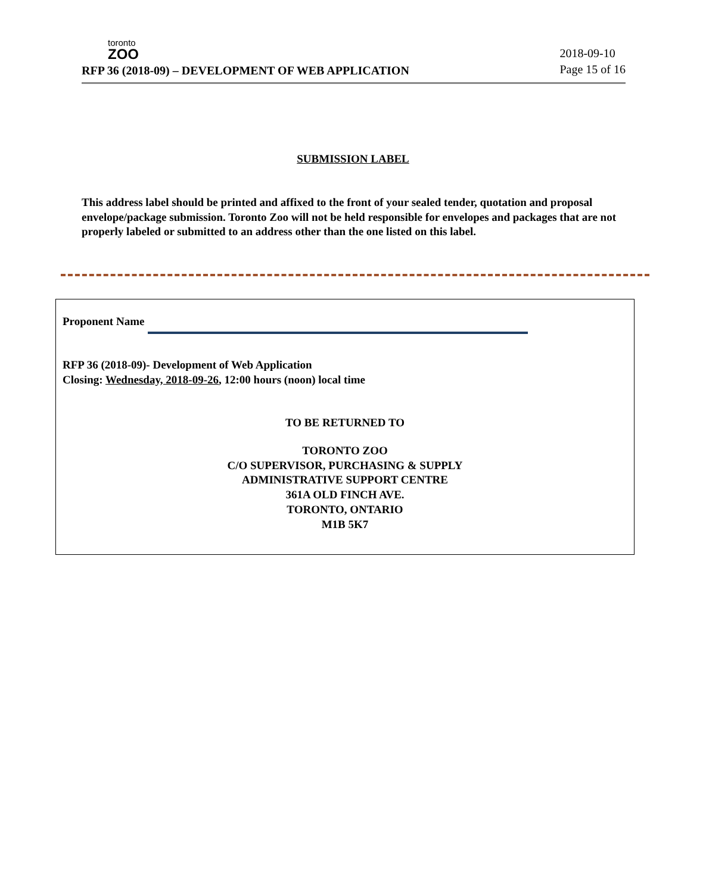toronto
ZOO
RFP 36 (2018-09) – DEVELOPMENT OF WEB APPLICATION
2018-09-10
Page 15 of 16
SUBMISSION LABEL
This address label should be printed and affixed to the front of your sealed tender, quotation and proposal envelope/package submission. Toronto Zoo will not be held responsible for envelopes and packages that are not properly labeled or submitted to an address other than the one listed on this label.
Proponent Name
RFP 36 (2018-09)- Development of Web Application
Closing: Wednesday, 2018-09-26, 12:00 hours (noon) local time
TO BE RETURNED TO
TORONTO ZOO
C/O SUPERVISOR, PURCHASING & SUPPLY
ADMINISTRATIVE SUPPORT CENTRE
361A OLD FINCH AVE.
TORONTO, ONTARIO
M1B 5K7